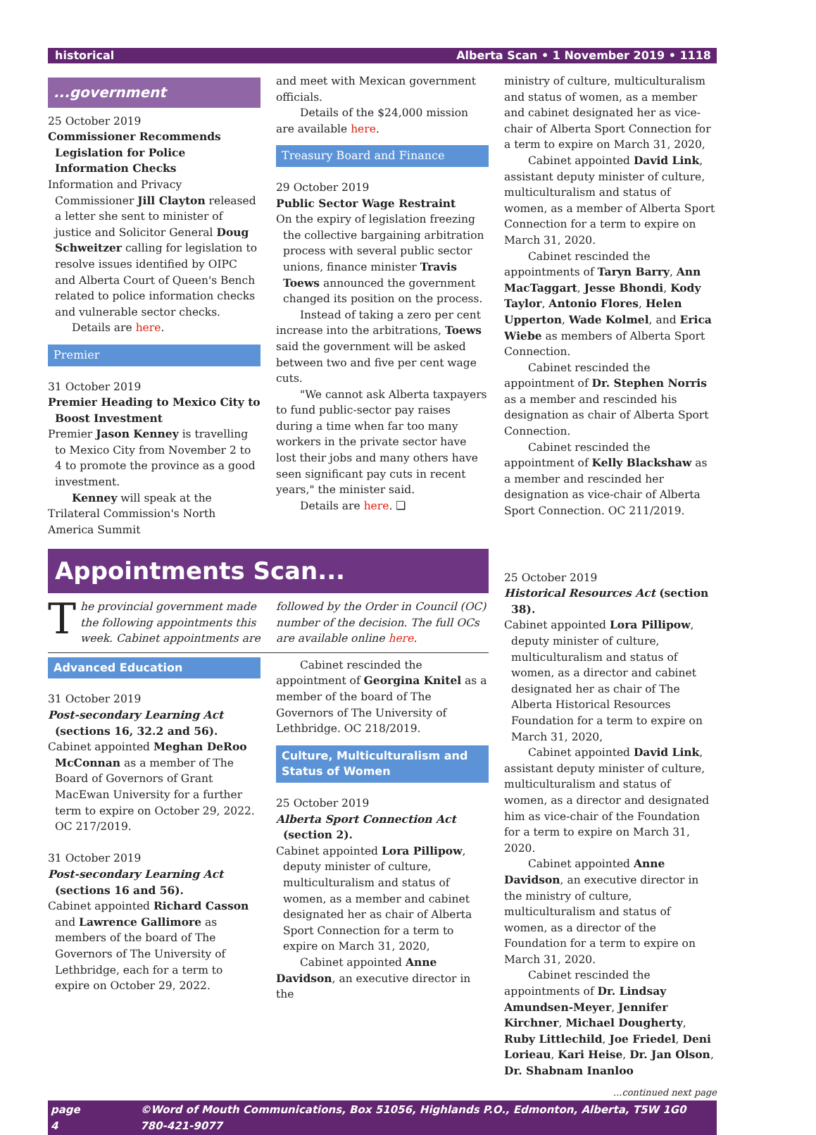historical Alberta Scan • 1 November 2019 • 1118
...government
25 October 2019
Commissioner Recommends Legislation for Police Information Checks
Information and Privacy Commissioner Jill Clayton released a letter she sent to minister of justice and Solicitor General Doug Schweitzer calling for legislation to resolve issues identified by OIPC and Alberta Court of Queen's Bench related to police information checks and vulnerable sector checks.
Details are here.
Premier
31 October 2019
Premier Heading to Mexico City to Boost Investment
Premier Jason Kenney is travelling to Mexico City from November 2 to 4 to promote the province as a good investment.
Kenney will speak at the Trilateral Commission's North America Summit
and meet with Mexican government officials.
Details of the $24,000 mission are available here.
Treasury Board and Finance
29 October 2019
Public Sector Wage Restraint
On the expiry of legislation freezing the collective bargaining arbitration process with several public sector unions, finance minister Travis Toews announced the government changed its position on the process.
Instead of taking a zero per cent increase into the arbitrations, Toews said the government will be asked between two and five per cent wage cuts.
"We cannot ask Alberta taxpayers to fund public-sector pay raises during a time when far too many workers in the private sector have lost their jobs and many others have seen significant pay cuts in recent years," the minister said.
Details are here. ❏
ministry of culture, multiculturalism and status of women, as a member and cabinet designated her as vice-chair of Alberta Sport Connection for a term to expire on March 31, 2020,
Cabinet appointed David Link, assistant deputy minister of culture, multiculturalism and status of women, as a member of Alberta Sport Connection for a term to expire on March 31, 2020.
Cabinet rescinded the appointments of Taryn Barry, Ann MacTaggart, Jesse Bhondi, Kody Taylor, Antonio Flores, Helen Upperton, Wade Kolmel, and Erica Wiebe as members of Alberta Sport Connection.
Cabinet rescinded the appointment of Dr. Stephen Norris as a member and rescinded his designation as chair of Alberta Sport Connection.
Cabinet rescinded the appointment of Kelly Blackshaw as a member and rescinded her designation as vice-chair of Alberta Sport Connection. OC 211/2019.
Appointments Scan...
The provincial government made the following appointments this week. Cabinet appointments are
followed by the Order in Council (OC) number of the decision. The full OCs are available online here.
Advanced Education
31 October 2019
Post-secondary Learning Act (sections 16, 32.2 and 56).
Cabinet appointed Meghan DeRoo McConnan as a member of The Board of Governors of Grant MacEwan University for a further term to expire on October 29, 2022. OC 217/2019.
31 October 2019
Post-secondary Learning Act (sections 16 and 56).
Cabinet appointed Richard Casson and Lawrence Gallimore as members of the board of The Governors of The University of Lethbridge, each for a term to expire on October 29, 2022.
Cabinet rescinded the appointment of Georgina Knitel as a member of the board of The Governors of The University of Lethbridge. OC 218/2019.
Culture, Multiculturalism and Status of Women
25 October 2019
Alberta Sport Connection Act (section 2).
Cabinet appointed Lora Pillipow, deputy minister of culture, multiculturalism and status of women, as a member and cabinet designated her as chair of Alberta Sport Connection for a term to expire on March 31, 2020,
Cabinet appointed Anne Davidson, an executive director in the
25 October 2019
Historical Resources Act (section 38).
Cabinet appointed Lora Pillipow, deputy minister of culture, multiculturalism and status of women, as a director and cabinet designated her as chair of The Alberta Historical Resources Foundation for a term to expire on March 31, 2020,
Cabinet appointed David Link, assistant deputy minister of culture, multiculturalism and status of women, as a director and designated him as vice-chair of the Foundation for a term to expire on March 31, 2020.
Cabinet appointed Anne Davidson, an executive director in the ministry of culture, multiculturalism and status of women, as a director of the Foundation for a term to expire on March 31, 2020.
Cabinet rescinded the appointments of Dr. Lindsay Amundsen-Meyer, Jennifer Kirchner, Michael Dougherty, Ruby Littlechild, Joe Friedel, Deni Lorieau, Kari Heise, Dr. Jan Olson, Dr. Shabnam Inanloo
...continued next page
page 4 ©Word of Mouth Communications, Box 51056, Highlands P.O., Edmonton, Alberta, T5W 1G0 780-421-9077